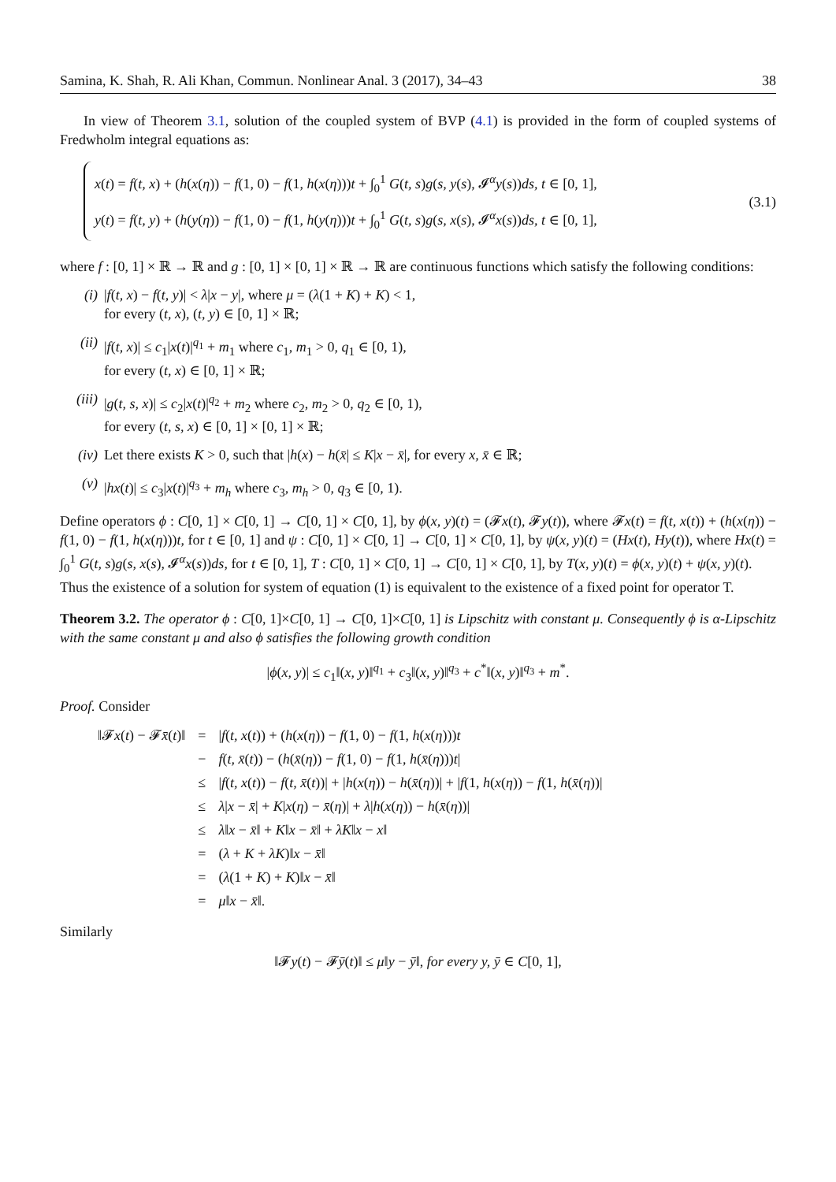Samina, K. Shah, R. Ali Khan, Commun. Nonlinear Anal. 3 (2017), 34–43 38
In view of Theorem 3.1, solution of the coupled system of BVP (4.1) is provided in the form of coupled systems of Fredwholm integral equations as:
x(t) = f(t, x) + (h(x(η)) − f(1, 0) − f(1, h(x(η)))t + ∫<sub>0</sub><sup>1</sup> G(t, s)g(s, y(s), 𝓘<sup>α</sup>y(s))ds, t ∈ [0, 1],
y(t) = f(t, y) + (h(y(η)) − f(1, 0) − f(1, h(y(η)))t + ∫<sub>0</sub><sup>1</sup> G(t, s)g(s, x(s), 𝓘<sup>α</sup>x(s))ds, t ∈ [0, 1],
(3.1)
where f : [0, 1] × ℝ → ℝ and g : [0, 1] × [0, 1] × ℝ → ℝ are continuous functions which satisfy the following conditions:
(i) |f(t, x) − f(t, y)| < λ|x − y|, where μ = (λ(1 + K) + K) < 1,
for every (t, x), (t, y) ∈ [0, 1] × ℝ;
(ii) |f(t, x)| ≤ c<sub>1</sub>|x(t)|<sup>q<sub>1</sub></sup> + m<sub>1</sub> where c<sub>1</sub>, m<sub>1</sub> > 0, q<sub>1</sub> ∈ [0, 1),
for every (t, x) ∈ [0, 1] × ℝ;
(iii) |g(t, s, x)| ≤ c<sub>2</sub>|x(t)|<sup>q<sub>2</sub></sup> + m<sub>2</sub> where c<sub>2</sub>, m<sub>2</sub> > 0, q<sub>2</sub> ∈ [0, 1),
for every (t, s, x) ∈ [0, 1] × [0, 1] × ℝ;
(iv) Let there exists K > 0, such that |h(x) − h(x̄| ≤ K|x − x̄|, for every x, x̄ ∈ ℝ;
(v) |hx(t)| ≤ c<sub>3</sub>|x(t)|<sup>q<sub>3</sub></sup> + m<sub>h</sub> where c<sub>3</sub>, m<sub>h</sub> > 0, q<sub>3</sub> ∈ [0, 1).
Define operators ϕ : C[0, 1] × C[0, 1] → C[0, 1] × C[0, 1], by ϕ(x, y)(t) = (𝓕x(t), 𝓕y(t)), where 𝓕x(t) = f(t, x(t)) + (h(x(η)) − f(1, 0) − f(1, h(x(η)))t, for t ∈ [0, 1] and ψ : C[0, 1] × C[0, 1] → C[0, 1] × C[0, 1], by ψ(x, y)(t) = (Hx(t), Hy(t)), where Hx(t) = ∫<sub>0</sub><sup>1</sup> G(t, s)g(s, x(s), 𝓘<sup>α</sup>x(s))ds, for t ∈ [0, 1], T : C[0, 1] × C[0, 1] → C[0, 1] × C[0, 1], by T(x, y)(t) = ϕ(x, y)(t) + ψ(x, y)(t).
Thus the existence of a solution for system of equation (1) is equivalent to the existence of a fixed point for operator T.
Theorem 3.2. The operator ϕ : C[0, 1]×C[0, 1] → C[0, 1]×C[0, 1] is Lipschitz with constant μ. Consequently ϕ is α-Lipschitz with the same constant μ and also ϕ satisfies the following growth condition
|ϕ(x, y)| ≤ c<sub>1</sub>‖(x, y)‖<sup>q<sub>1</sub></sup> + c<sub>3</sub>‖(x, y)‖<sup>q<sub>3</sub></sup> + c<sup>*</sup>‖(x, y)‖<sup>q<sub>3</sub></sup> + m<sup>*</sup>.
Proof. Consider
| ‖𝓕 x ( t ) − 𝓕 x̄ ( t )‖ | = | / f ( t, x ( t )) + ( h ( x ( η )) − f (1, 0) − f (1, h ( x ( η ))) t |
| | − | f ( t, x̄ ( t )) − ( h ( x̄ ( η )) − f (1, 0) − f (1, h ( x̄ ( η ))) t / |
| | ≤ | / f ( t, x ( t )) − f ( t, x̄ ( t ))/ + / h ( x ( η )) − h ( x̄ ( η ))/ + / f (1, h ( x ( η )) − f (1, h ( x̄ ( η ))/ |
| | ≤ | λ / x − x̄ / + K / x ( η ) − x̄ ( η )/ + λ / h ( x ( η )) − h ( x̄ ( η ))/ |
| | ≤ | λ ‖ x − x̄ ‖ + K ‖ x − x̄ ‖ + λK ‖ x − x ‖ |
| | = | ( λ + K + λK )‖ x − x̄ ‖ |
| | = | ( λ (1 + K ) + K )‖ x − x̄ ‖ |
| | = | μ ‖ x − x̄ ‖. |
Similarly
‖𝓕y(t) − 𝓕ȳ(t)‖ ≤ μ‖y − ȳ‖, for every y, ȳ ∈ C[0, 1],